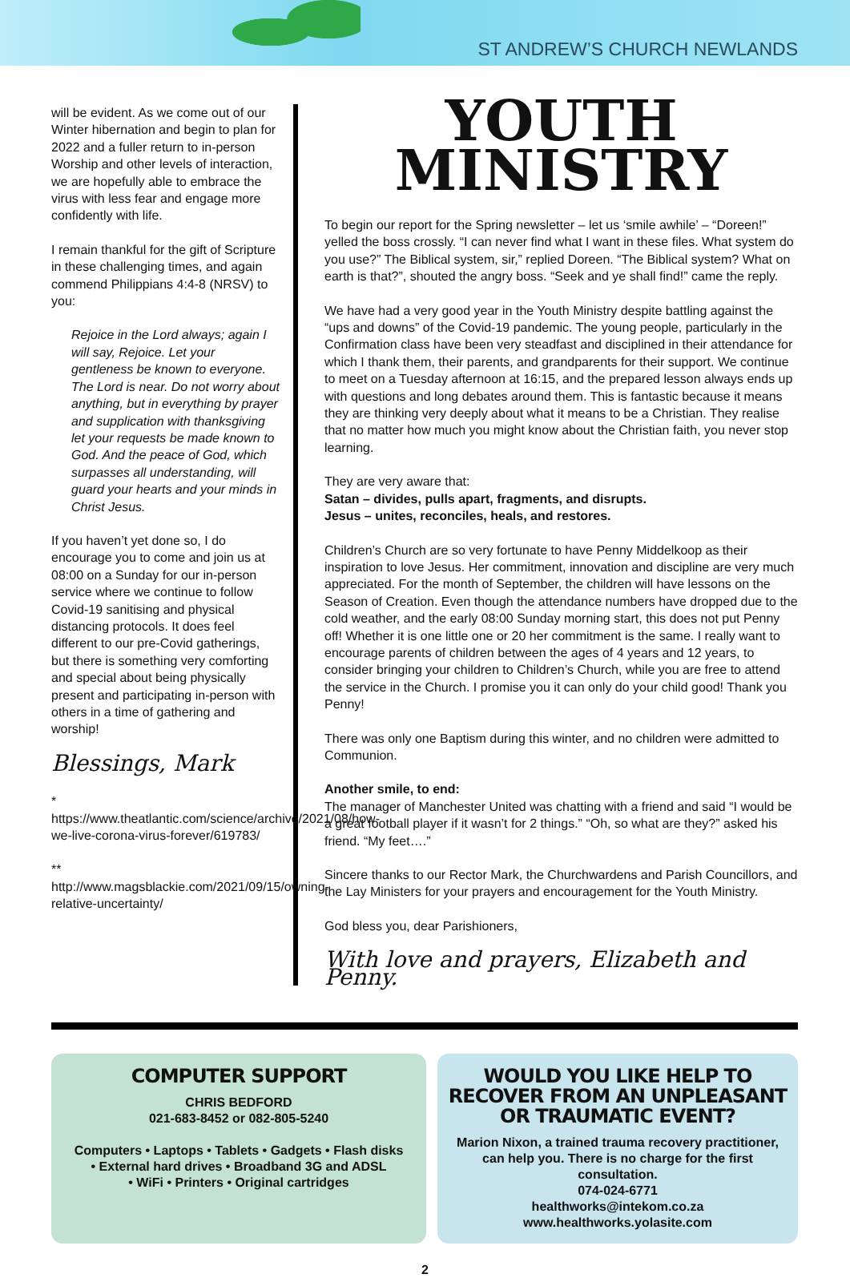ST ANDREW’S CHURCH NEWLANDS
will be evident. As we come out of our Winter hibernation and begin to plan for 2022 and a fuller return to in-person Worship and other levels of interaction, we are hopefully able to embrace the virus with less fear and engage more confidently with life.
I remain thankful for the gift of Scripture in these challenging times, and again commend Philippians 4:4-8 (NRSV) to you:
Rejoice in the Lord always; again I will say, Rejoice. Let your gentleness be known to everyone. The Lord is near. Do not worry about anything, but in everything by prayer and supplication with thanksgiving let your requests be made known to God. And the peace of God, which surpasses all understanding, will guard your hearts and your minds in Christ Jesus.
If you haven’t yet done so, I do encourage you to come and join us at 08:00 on a Sunday for our in-person service where we continue to follow Covid-19 sanitising and physical distancing protocols. It does feel different to our pre-Covid gatherings, but there is something very comforting and special about being physically present and participating in-person with others in a time of gathering and worship!
Blessings, Mark
* https://www.theatlantic.com/science/archive/2021/08/how-we-live-corona-virus-forever/619783/
** http://www.magsblackie.com/2021/09/15/owning-relative-uncertainty/
YOUTH
MINISTRY
To begin our report for the Spring newsletter – let us ‘smile awhile’ – “Doreen!” yelled the boss crossly. “I can never find what I want in these files. What system do you use?” The Biblical system, sir,” replied Doreen. “The Biblical system? What on earth is that?”, shouted the angry boss. “Seek and ye shall find!” came the reply.
We have had a very good year in the Youth Ministry despite battling against the “ups and downs” of the Covid-19 pandemic. The young people, particularly in the Confirmation class have been very steadfast and disciplined in their attendance for which I thank them, their parents, and grandparents for their support. We continue to meet on a Tuesday afternoon at 16:15, and the prepared lesson always ends up with questions and long debates around them. This is fantastic because it means they are thinking very deeply about what it means to be a Christian. They realise that no matter how much you might know about the Christian faith, you never stop learning.
They are very aware that:
Satan – divides, pulls apart, fragments, and disrupts.
Jesus – unites, reconciles, heals, and restores.
Children’s Church are so very fortunate to have Penny Middelkoop as their inspiration to love Jesus. Her commitment, innovation and discipline are very much appreciated. For the month of September, the children will have lessons on the Season of Creation. Even though the attendance numbers have dropped due to the cold weather, and the early 08:00 Sunday morning start, this does not put Penny off! Whether it is one little one or 20 her commitment is the same. I really want to encourage parents of children between the ages of 4 years and 12 years, to consider bringing your children to Children’s Church, while you are free to attend the service in the Church. I promise you it can only do your child good! Thank you Penny!
There was only one Baptism during this winter, and no children were admitted to Communion.
Another smile, to end:
The manager of Manchester United was chatting with a friend and said “I would be a great football player if it wasn’t for 2 things.” “Oh, so what are they?” asked his friend. “My feet….”
Sincere thanks to our Rector Mark, the Churchwardens and Parish Councillors, and the Lay Ministers for your prayers and encouragement for the Youth Ministry.
God bless you, dear Parishioners,
With love and prayers, Elizabeth and Penny.
COMPUTER SUPPORT
CHRIS BEDFORD
021-683-8452 or 082-805-5240
Computers • Laptops • Tablets • Gadgets • Flash disks
• External hard drives • Broadband 3G and ADSL
• WiFi • Printers • Original cartridges
WOULD YOU LIKE HELP TO RECOVER FROM AN UNPLEASANT OR TRAUMATIC EVENT?
Marion Nixon, a trained trauma recovery practitioner, can help you. There is no charge for the first consultation.
074-024-6771
healthworks@intekom.co.za
www.healthworks.yolasite.com
2